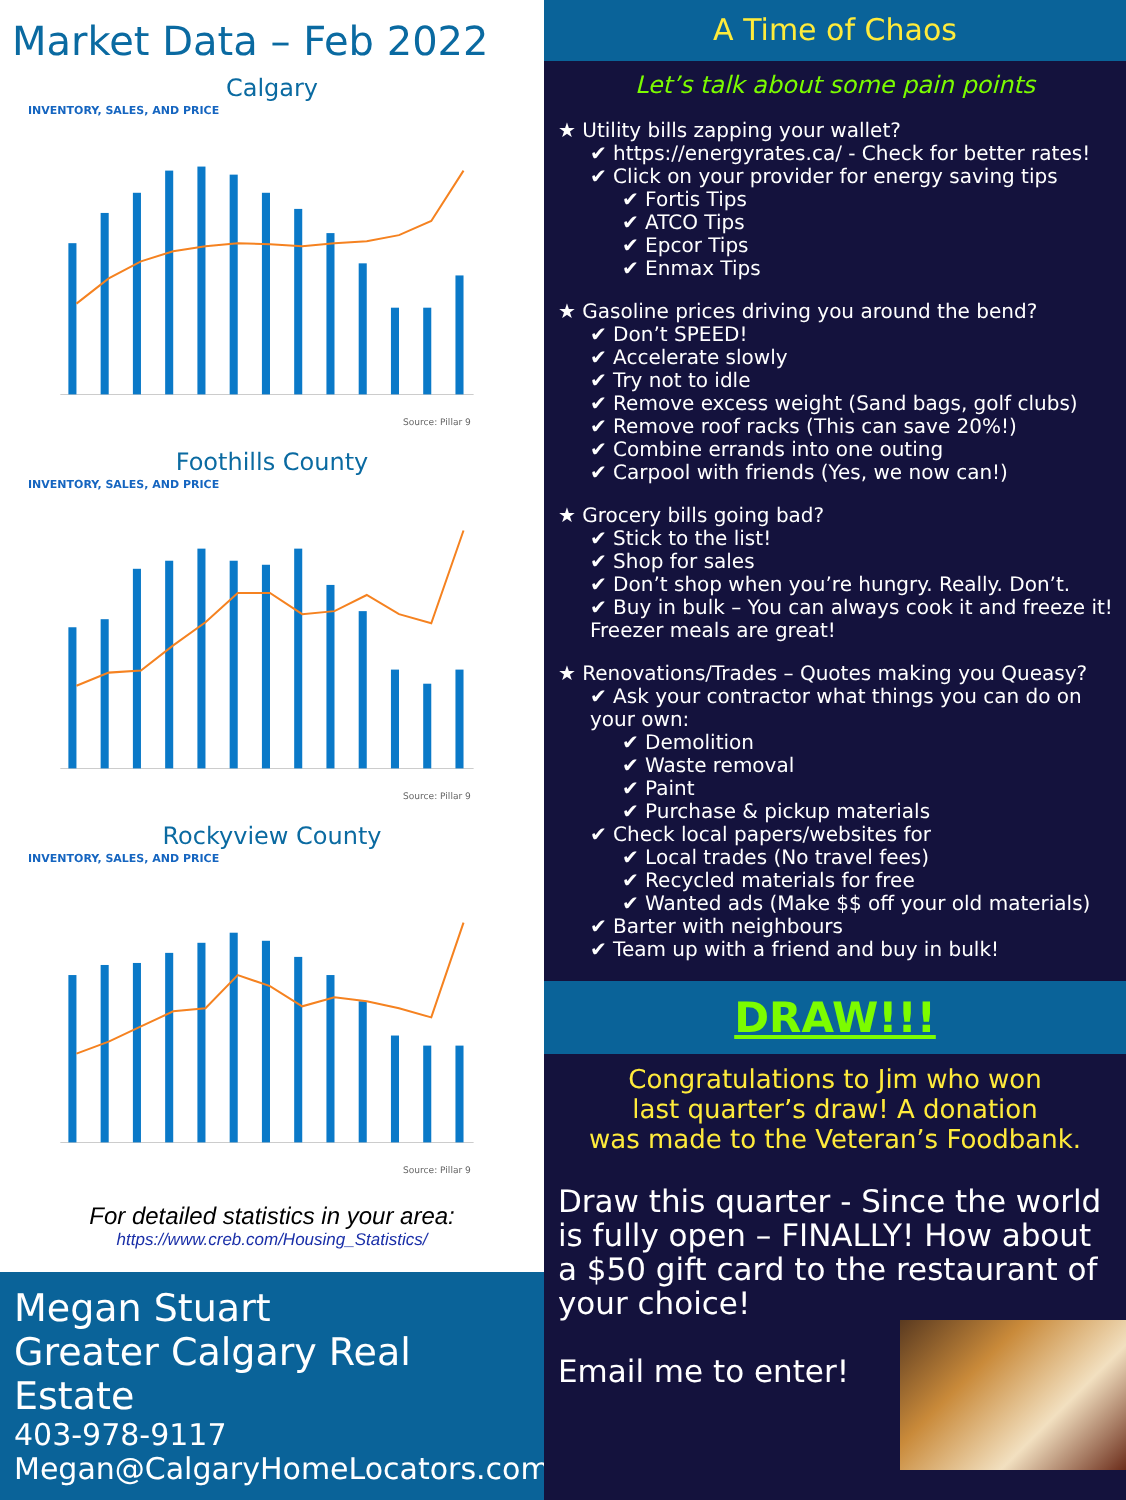Market Data – Feb 2022
Calgary
INVENTORY, SALES, AND PRICE
Source: Pillar 9
Foothills County
INVENTORY, SALES, AND PRICE
Source: Pillar 9
Rockyview County
INVENTORY, SALES, AND PRICE
Source: Pillar 9
For detailed statistics in your area:
https://www.creb.com/Housing_Statistics/
Megan Stuart
Greater Calgary Real Estate
403-978-9117
Megan@CalgaryHomeLocators.com
A Time of Chaos
Let’s talk about some pain points
★ Utility bills zapping your wallet?
✔ https://energyrates.ca/ - Check for better rates!
✔ Click on your provider for energy saving tips
✔ Fortis Tips
✔ ATCO Tips
✔ Epcor Tips
✔ Enmax Tips
★ Gasoline prices driving you around the bend?
✔ Don’t SPEED!
✔ Accelerate slowly
✔ Try not to idle
✔ Remove excess weight (Sand bags, golf clubs)
✔ Remove roof racks (This can save 20%!)
✔ Combine errands into one outing
✔ Carpool with friends (Yes, we now can!)
★ Grocery bills going bad?
✔ Stick to the list!
✔ Shop for sales
✔ Don’t shop when you’re hungry. Really. Don’t.
✔ Buy in bulk – You can always cook it and freeze it! Freezer meals are great!
★ Renovations/Trades – Quotes making you Queasy?
✔ Ask your contractor what things you can do on your own:
✔ Demolition
✔ Waste removal
✔ Paint
✔ Purchase & pickup materials
✔ Check local papers/websites for
✔ Local trades (No travel fees)
✔ Recycled materials for free
✔ Wanted ads (Make $$ off your old materials)
✔ Barter with neighbours
✔ Team up with a friend and buy in bulk!
DRAW!!!
Congratulations to Jim who won
last quarter’s draw! A donation
was made to the Veteran’s Foodbank.
Draw this quarter - Since the world is fully open – FINALLY! How about a $50 gift card to the restaurant of your choice!
Email me to enter!